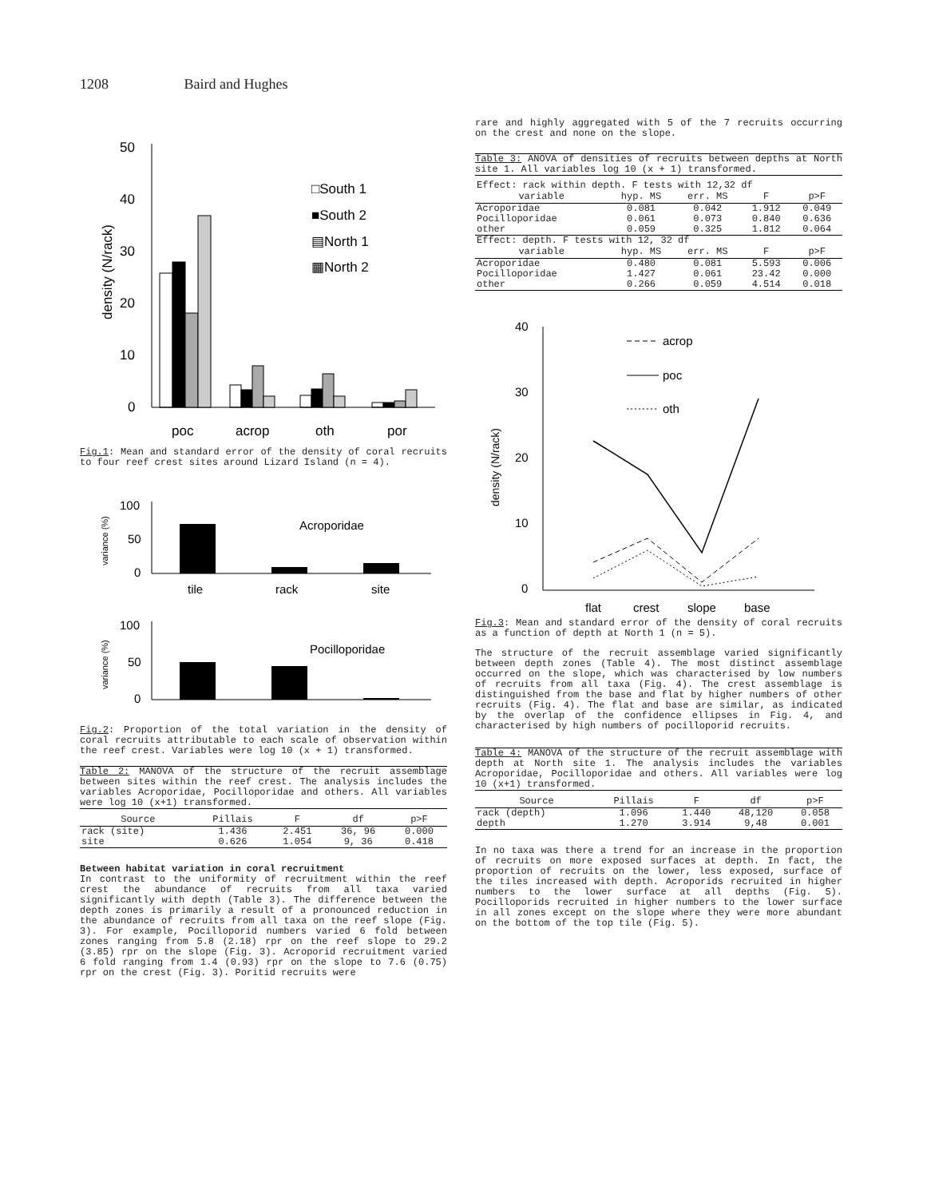1208 Baird and Hughes
50
40
30
20
10
0
poc
acrop
oth
por
□South 1
■South 2
▤North 1
▦North 2
density (N/rack)
Fig.1: Mean and standard error of the density of coral recruits to four reef crest sites around Lizard Island (n = 4).
100
50
0
Acroporidae
tile
rack
site
variance (%)
100
50
0
Pocilloporidae
variance (%)
Fig.2: Proportion of the total variation in the density of coral recruits attributable to each scale of observation within the reef crest. Variables were log 10 (x + 1) transformed.
Table 2: MANOVA of the structure of the recruit assemblage between sites within the reef crest. The analysis includes the variables Acroporidae, Pocilloporidae and others. All variables were log 10 (x+1) transformed.
| Source | Pillais | F | df | p>F |
| --- | --- | --- | --- | --- |
| rack (site) | 1.436 | 2.451 | 36, 96 | 0.000 |
| site | 0.626 | 1.054 | 9, 36 | 0.418 |
Between habitat variation in coral recruitment
In contrast to the uniformity of recruitment within the reef crest the abundance of recruits from all taxa varied significantly with depth (Table 3). The difference between the depth zones is primarily a result of a pronounced reduction in the abundance of recruits from all taxa on the reef slope (Fig. 3). For example, Pocilloporid numbers varied 6 fold between zones ranging from 5.8 (2.18) rpr on the reef slope to 29.2 (3.85) rpr on the slope (Fig. 3). Acroporid recruitment varied 6 fold ranging from 1.4 (0.93) rpr on the slope to 7.6 (0.75) rpr on the crest (Fig. 3). Poritid recruits were
rare and highly aggregated with 5 of the 7 recruits occurring on the crest and none on the slope.
Table 3: ANOVA of densities of recruits between depths at North site 1. All variables log 10 (x + 1) transformed.
| Effect: rack within depth. F tests with 12,32 df | | | | |
| variable | hyp. MS | err. MS | F | p>F |
| Acroporidae | 0.081 | 0.042 | 1.912 | 0.049 |
| Pocilloporidae | 0.061 | 0.073 | 0.840 | 0.636 |
| other | 0.059 | 0.325 | 1.812 | 0.064 |
| Effect: depth. F tests with 12, 32 df | | | | |
| variable | hyp. MS | err. MS | F | p>F |
| Acroporidae | 0.480 | 0.081 | 5.593 | 0.006 |
| Pocilloporidae | 1.427 | 0.061 | 23.42 | 0.000 |
| other | 0.266 | 0.059 | 4.514 | 0.018 |
40
30
20
10
0
flat
crest
slope
base
acrop
poc
oth
density (N/rack)
Fig.3: Mean and standard error of the density of coral recruits as a function of depth at North 1 (n = 5).
The structure of the recruit assemblage varied significantly between depth zones (Table 4). The most distinct assemblage occurred on the slope, which was characterised by low numbers of recruits from all taxa (Fig. 4). The crest assemblage is distinguished from the base and flat by higher numbers of other recruits (Fig. 4). The flat and base are similar, as indicated by the overlap of the confidence ellipses in Fig. 4, and characterised by high numbers of pocilloporid recruits.
Table 4: MANOVA of the structure of the recruit assemblage with depth at North site 1. The analysis includes the variables Acroporidae, Pocilloporidae and others. All variables were log 10 (x+1) transformed.
| Source | Pillais | F | df | p>F |
| --- | --- | --- | --- | --- |
| rack (depth) | 1.096 | 1.440 | 48,120 | 0.058 |
| depth | 1.270 | 3.914 | 9,48 | 0.001 |
In no taxa was there a trend for an increase in the proportion of recruits on more exposed surfaces at depth. In fact, the proportion of recruits on the lower, less exposed, surface of the tiles increased with depth. Acroporids recruited in higher numbers to the lower surface at all depths (Fig. 5). Pocilloporids recruited in higher numbers to the lower surface in all zones except on the slope where they were more abundant on the bottom of the top tile (Fig. 5).